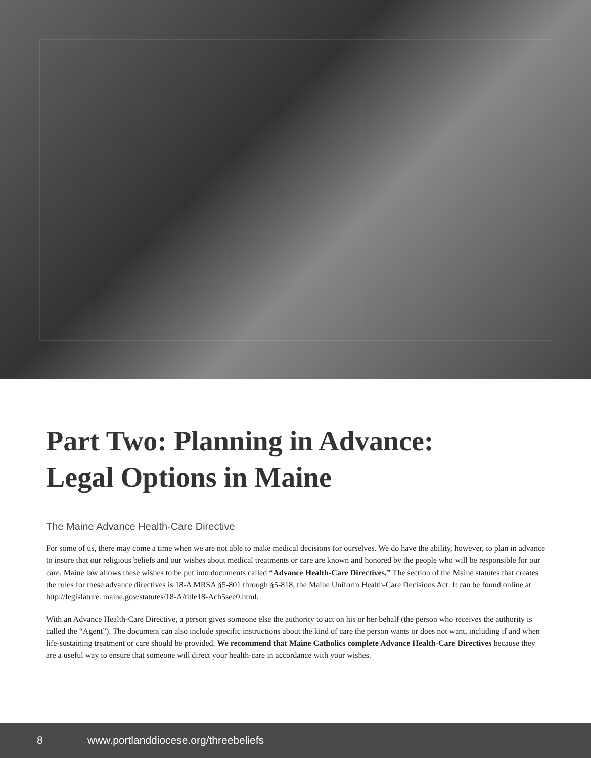Part Two: Planning in Advance:
Legal Options in Maine
The Maine Advance Health-Care Directive
For some of us, there may come a time when we are not able to make medical decisions for ourselves. We do have the ability, however, to plan in advance to insure that our religious beliefs and our wishes about medical treatments or care are known and honored by the people who will be responsible for our care. Maine law allows these wishes to be put into documents called “Advance Health-Care Directives.” The section of the Maine statutes that creates the rules for these advance directives is 18-A MRSA §5-801 through §5-818, the Maine Uniform Health-Care Decisions Act. It can be found online at http://legislature. maine.gov/statutes/18-A/title18-Ach5sec0.html.
With an Advance Health-Care Directive, a person gives someone else the authority to act on his or her behalf (the person who receives the authority is called the “Agent”). The document can also include specific instructions about the kind of care the person wants or does not want, including if and when life-sustaining treatment or care should be provided. We recommend that Maine Catholics complete Advance Health-Care Directives because they are a useful way to ensure that someone will direct your health-care in accordance with your wishes.
8 www.portlanddiocese.org/threebeliefs